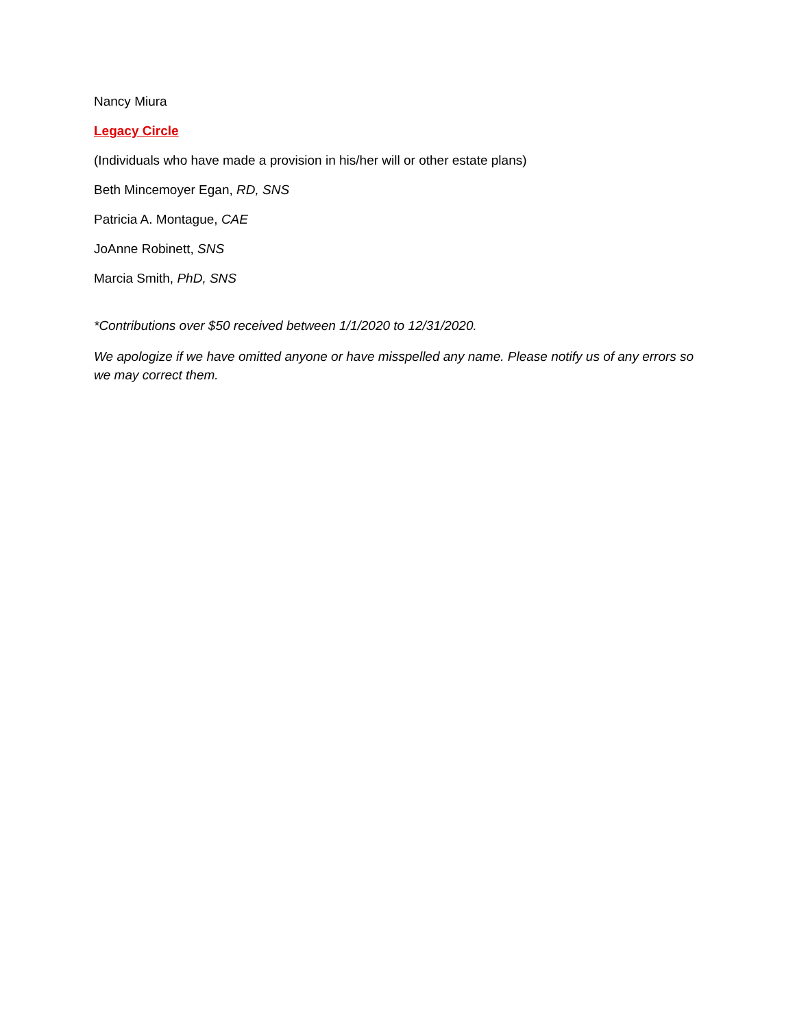Nancy Miura
Legacy Circle
(Individuals who have made a provision in his/her will or other estate plans)
Beth Mincemoyer Egan, RD, SNS
Patricia A. Montague, CAE
JoAnne Robinett, SNS
Marcia Smith, PhD, SNS
*Contributions over $50 received between 1/1/2020 to 12/31/2020.
We apologize if we have omitted anyone or have misspelled any name. Please notify us of any errors so we may correct them.